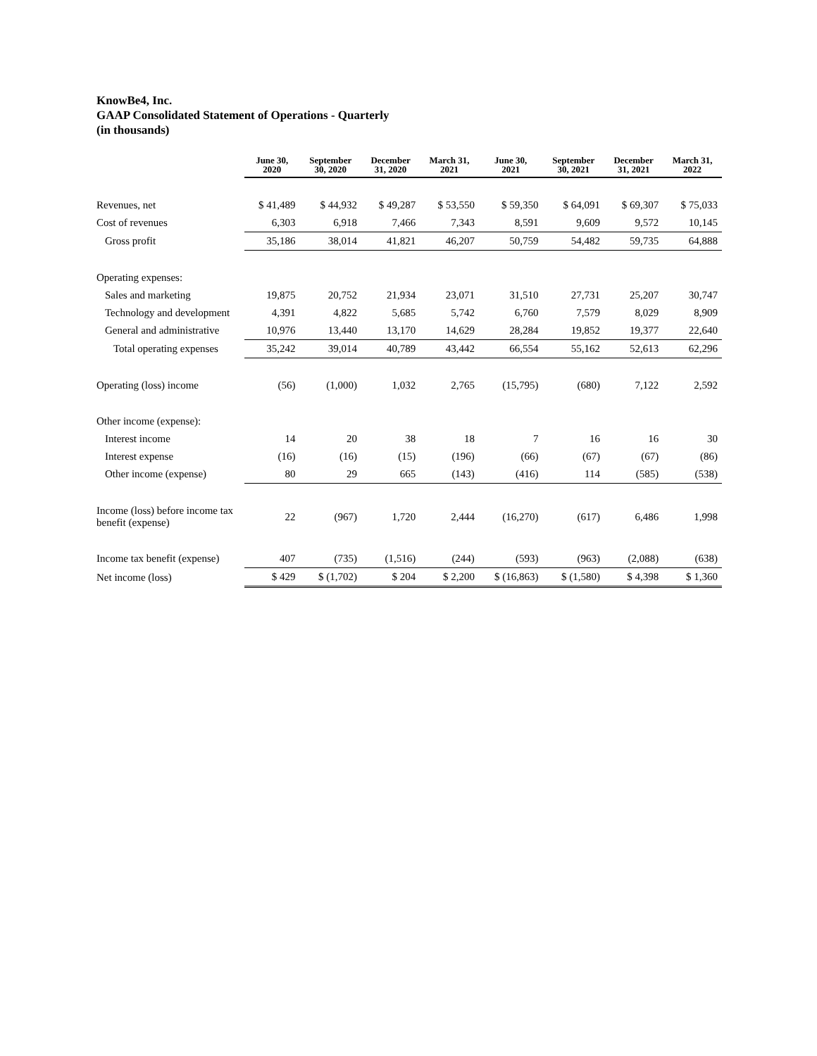KnowBe4, Inc.
GAAP Consolidated Statement of Operations - Quarterly
(in thousands)
| | June 30, 2020 | September 30, 2020 | December 31, 2020 | March 31, 2021 | June 30, 2021 | September 30, 2021 | December 31, 2021 | March 31, 2022 |
| --- | --- | --- | --- | --- | --- | --- | --- | --- |
| Revenues, net | $ 41,489 | $ 44,932 | $ 49,287 | $ 53,550 | $ 59,350 | $ 64,091 | $ 69,307 | $ 75,033 |
| Cost of revenues | 6,303 | 6,918 | 7,466 | 7,343 | 8,591 | 9,609 | 9,572 | 10,145 |
| Gross profit | 35,186 | 38,014 | 41,821 | 46,207 | 50,759 | 54,482 | 59,735 | 64,888 |
| Operating expenses: | | | | | | | | |
| Sales and marketing | 19,875 | 20,752 | 21,934 | 23,071 | 31,510 | 27,731 | 25,207 | 30,747 |
| Technology and development | 4,391 | 4,822 | 5,685 | 5,742 | 6,760 | 7,579 | 8,029 | 8,909 |
| General and administrative | 10,976 | 13,440 | 13,170 | 14,629 | 28,284 | 19,852 | 19,377 | 22,640 |
| Total operating expenses | 35,242 | 39,014 | 40,789 | 43,442 | 66,554 | 55,162 | 52,613 | 62,296 |
| Operating (loss) income | (56) | (1,000) | 1,032 | 2,765 | (15,795) | (680) | 7,122 | 2,592 |
| Other income (expense): | | | | | | | | |
| Interest income | 14 | 20 | 38 | 18 | 7 | 16 | 16 | 30 |
| Interest expense | (16) | (16) | (15) | (196) | (66) | (67) | (67) | (86) |
| Other income (expense) | 80 | 29 | 665 | (143) | (416) | 114 | (585) | (538) |
| Income (loss) before income tax benefit (expense) | 22 | (967) | 1,720 | 2,444 | (16,270) | (617) | 6,486 | 1,998 |
| Income tax benefit (expense) | 407 | (735) | (1,516) | (244) | (593) | (963) | (2,088) | (638) |
| Net income (loss) | $ 429 | $ (1,702) | $ 204 | $ 2,200 | $ (16,863) | $ (1,580) | $ 4,398 | $ 1,360 |